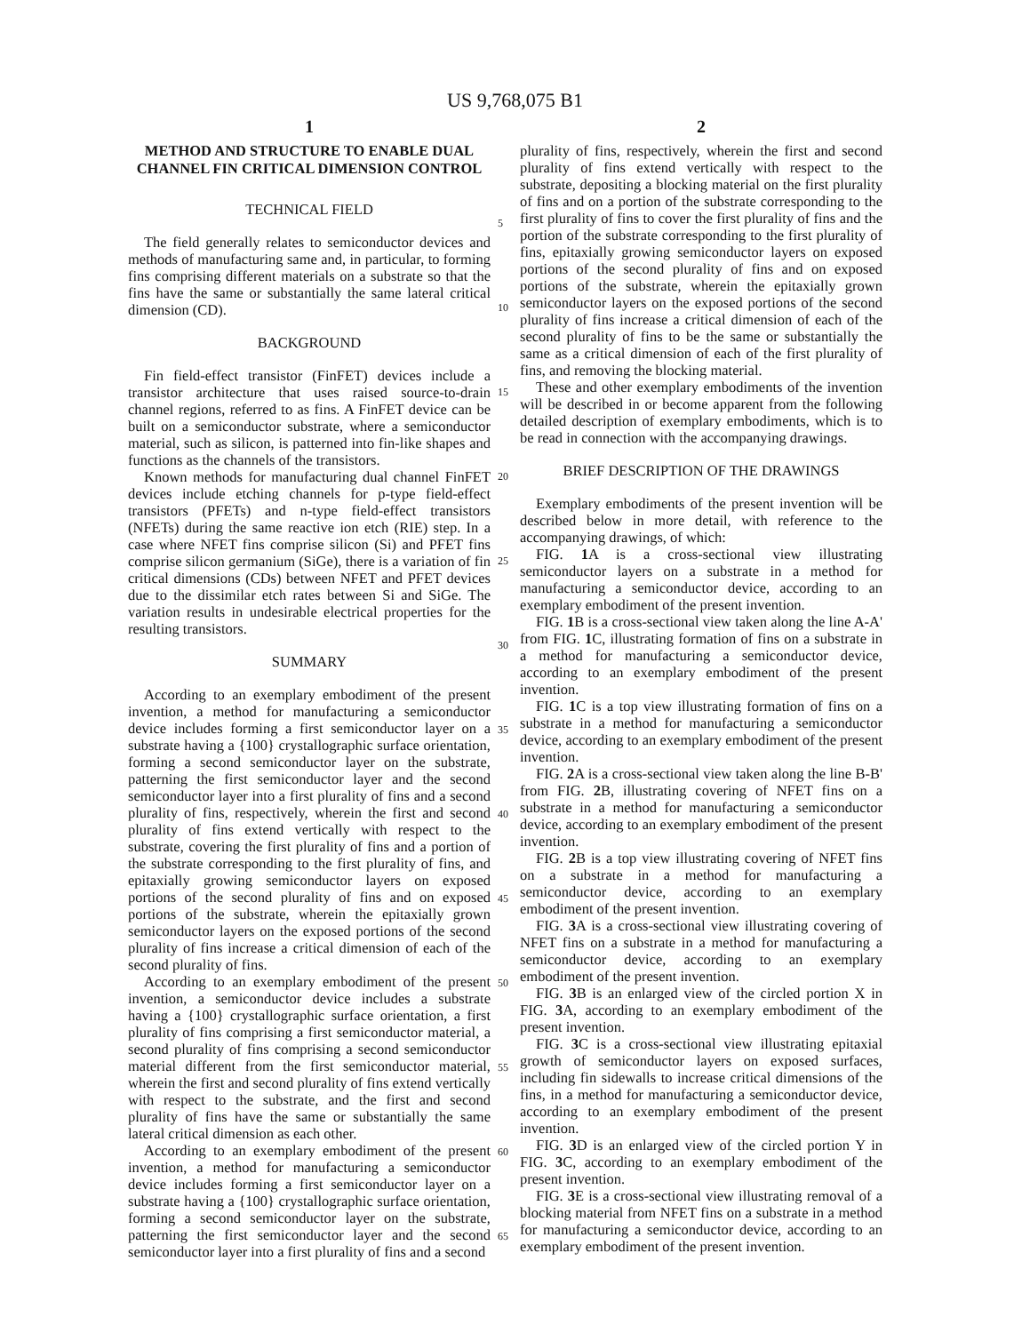US 9,768,075 B1
1
METHOD AND STRUCTURE TO ENABLE DUAL CHANNEL FIN CRITICAL DIMENSION CONTROL
TECHNICAL FIELD
The field generally relates to semiconductor devices and methods of manufacturing same and, in particular, to forming fins comprising different materials on a substrate so that the fins have the same or substantially the same lateral critical dimension (CD).
BACKGROUND
Fin field-effect transistor (FinFET) devices include a transistor architecture that uses raised source-to-drain channel regions, referred to as fins. A FinFET device can be built on a semiconductor substrate, where a semiconductor material, such as silicon, is patterned into fin-like shapes and functions as the channels of the transistors.
Known methods for manufacturing dual channel FinFET devices include etching channels for p-type field-effect transistors (PFETs) and n-type field-effect transistors (NFETs) during the same reactive ion etch (RIE) step. In a case where NFET fins comprise silicon (Si) and PFET fins comprise silicon germanium (SiGe), there is a variation of fin critical dimensions (CDs) between NFET and PFET devices due to the dissimilar etch rates between Si and SiGe. The variation results in undesirable electrical properties for the resulting transistors.
SUMMARY
According to an exemplary embodiment of the present invention, a method for manufacturing a semiconductor device includes forming a first semiconductor layer on a substrate having a {100} crystallographic surface orientation, forming a second semiconductor layer on the substrate, patterning the first semiconductor layer and the second semiconductor layer into a first plurality of fins and a second plurality of fins, respectively, wherein the first and second plurality of fins extend vertically with respect to the substrate, covering the first plurality of fins and a portion of the substrate corresponding to the first plurality of fins, and epitaxially growing semiconductor layers on exposed portions of the second plurality of fins and on exposed portions of the substrate, wherein the epitaxially grown semiconductor layers on the exposed portions of the second plurality of fins increase a critical dimension of each of the second plurality of fins.
According to an exemplary embodiment of the present invention, a semiconductor device includes a substrate having a {100} crystallographic surface orientation, a first plurality of fins comprising a first semiconductor material, a second plurality of fins comprising a second semiconductor material different from the first semiconductor material, wherein the first and second plurality of fins extend vertically with respect to the substrate, and the first and second plurality of fins have the same or substantially the same lateral critical dimension as each other.
According to an exemplary embodiment of the present invention, a method for manufacturing a semiconductor device includes forming a first semiconductor layer on a substrate having a {100} crystallographic surface orientation, forming a second semiconductor layer on the substrate, patterning the first semiconductor layer and the second semiconductor layer into a first plurality of fins and a second
5
10
15
20
25
30
35
40
45
50
55
60
65
2
plurality of fins, respectively, wherein the first and second plurality of fins extend vertically with respect to the substrate, depositing a blocking material on the first plurality of fins and on a portion of the substrate corresponding to the first plurality of fins to cover the first plurality of fins and the portion of the substrate corresponding to the first plurality of fins, epitaxially growing semiconductor layers on exposed portions of the second plurality of fins and on exposed portions of the substrate, wherein the epitaxially grown semiconductor layers on the exposed portions of the second plurality of fins increase a critical dimension of each of the second plurality of fins to be the same or substantially the same as a critical dimension of each of the first plurality of fins, and removing the blocking material.
These and other exemplary embodiments of the invention will be described in or become apparent from the following detailed description of exemplary embodiments, which is to be read in connection with the accompanying drawings.
BRIEF DESCRIPTION OF THE DRAWINGS
Exemplary embodiments of the present invention will be described below in more detail, with reference to the accompanying drawings, of which:
FIG. 1 A is a cross-sectional view illustrating semiconductor layers on a substrate in a method for manufacturing a semiconductor device, according to an exemplary embodiment of the present invention.
FIG. 1 B is a cross-sectional view taken along the line A-A' from FIG. 1 C, illustrating formation of fins on a substrate in a method for manufacturing a semiconductor device, according to an exemplary embodiment of the present invention.
FIG. 1 C is a top view illustrating formation of fins on a substrate in a method for manufacturing a semiconductor device, according to an exemplary embodiment of the present invention.
FIG. 2 A is a cross-sectional view taken along the line B-B' from FIG. 2 B, illustrating covering of NFET fins on a substrate in a method for manufacturing a semiconductor device, according to an exemplary embodiment of the present invention.
FIG. 2 B is a top view illustrating covering of NFET fins on a substrate in a method for manufacturing a semiconductor device, according to an exemplary embodiment of the present invention.
FIG. 3 A is a cross-sectional view illustrating covering of NFET fins on a substrate in a method for manufacturing a semiconductor device, according to an exemplary embodiment of the present invention.
FIG. 3 B is an enlarged view of the circled portion X in FIG. 3 A, according to an exemplary embodiment of the present invention.
FIG. 3 C is a cross-sectional view illustrating epitaxial growth of semiconductor layers on exposed surfaces, including fin sidewalls to increase critical dimensions of the fins, in a method for manufacturing a semiconductor device, according to an exemplary embodiment of the present invention.
FIG. 3 D is an enlarged view of the circled portion Y in FIG. 3 C, according to an exemplary embodiment of the present invention.
FIG. 3 E is a cross-sectional view illustrating removal of a blocking material from NFET fins on a substrate in a method for manufacturing a semiconductor device, according to an exemplary embodiment of the present invention.